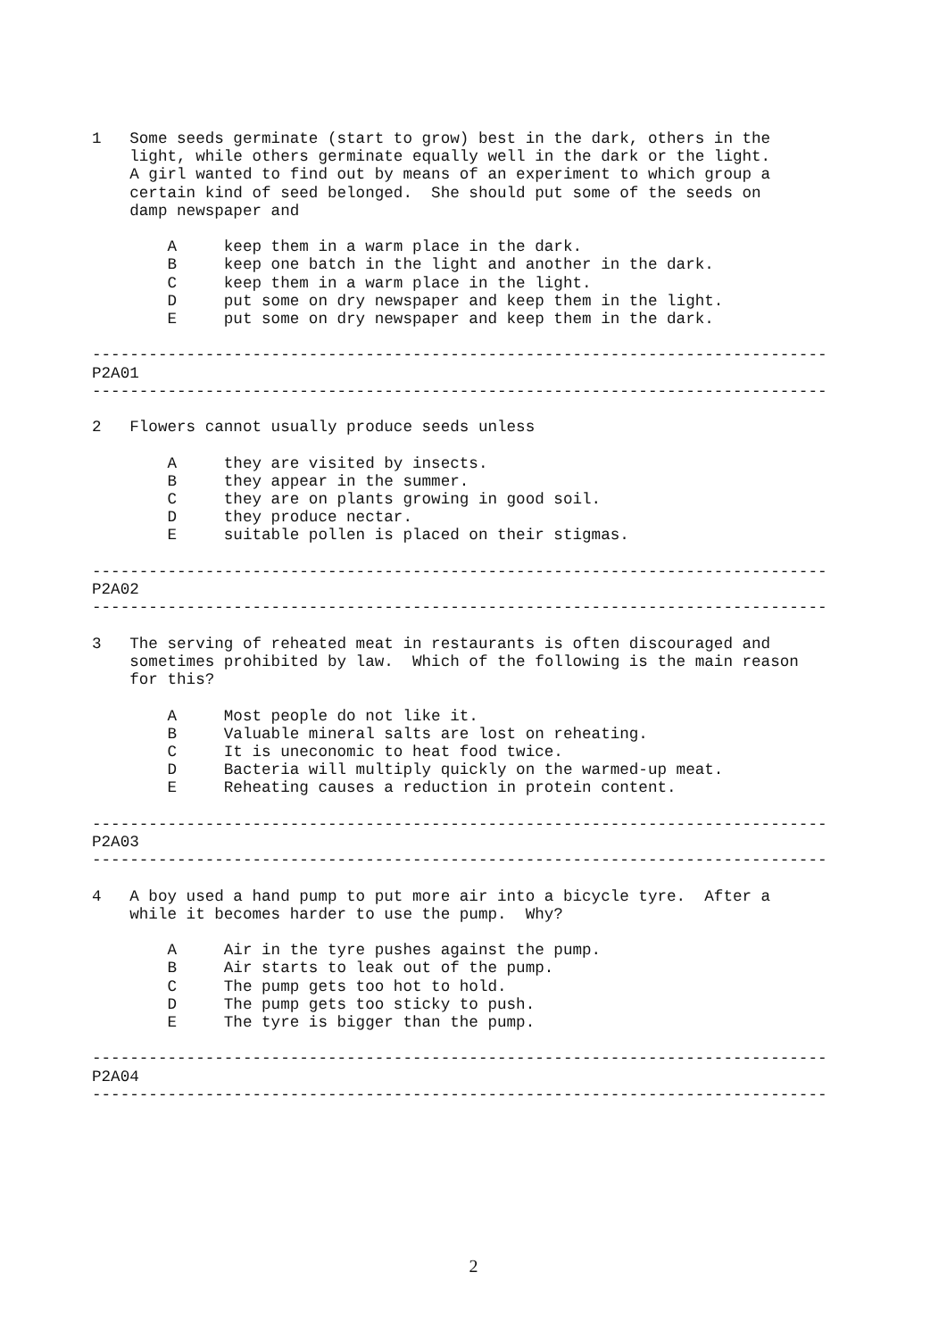1   Some seeds germinate (start to grow) best in the dark, others in the
    light, while others germinate equally well in the dark or the light.
    A girl wanted to find out by means of an experiment to which group a
    certain kind of seed belonged.  She should put some of the seeds on
    damp newspaper and

        A     keep them in a warm place in the dark.
        B     keep one batch in the light and another in the dark.
        C     keep them in a warm place in the light.
        D     put some on dry newspaper and keep them in the light.
        E     put some on dry newspaper and keep them in the dark.

------------------------------------------------------------------------------
P2A01
------------------------------------------------------------------------------

2   Flowers cannot usually produce seeds unless

        A     they are visited by insects.
        B     they appear in the summer.
        C     they are on plants growing in good soil.
        D     they produce nectar.
        E     suitable pollen is placed on their stigmas.

------------------------------------------------------------------------------
P2A02
------------------------------------------------------------------------------

3   The serving of reheated meat in restaurants is often discouraged and
    sometimes prohibited by law.  Which of the following is the main reason
    for this?

        A     Most people do not like it.
        B     Valuable mineral salts are lost on reheating.
        C     It is uneconomic to heat food twice.
        D     Bacteria will multiply quickly on the warmed-up meat.
        E     Reheating causes a reduction in protein content.

------------------------------------------------------------------------------
P2A03
------------------------------------------------------------------------------

4   A boy used a hand pump to put more air into a bicycle tyre.  After a
    while it becomes harder to use the pump.  Why?

        A     Air in the tyre pushes against the pump.
        B     Air starts to leak out of the pump.
        C     The pump gets too hot to hold.
        D     The pump gets too sticky to push.
        E     The tyre is bigger than the pump.

------------------------------------------------------------------------------
P2A04
------------------------------------------------------------------------------
2